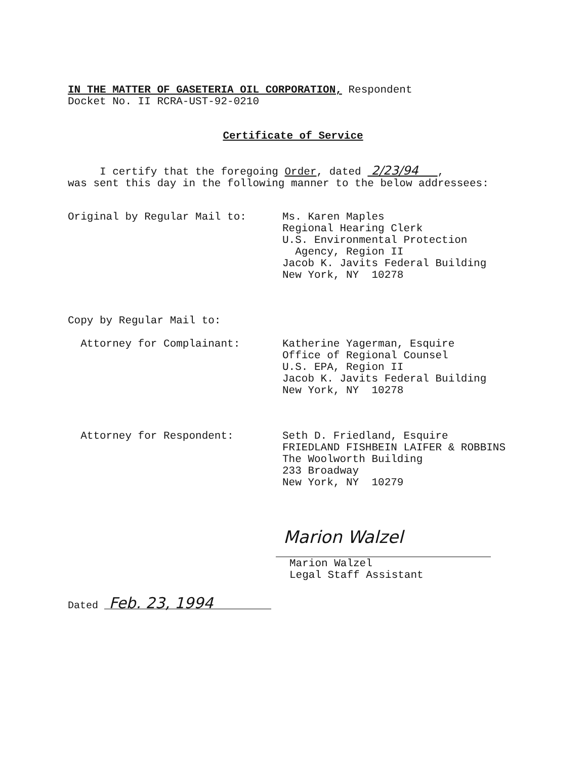IN THE MATTER OF GASETERIA OIL CORPORATION, Respondent
Docket No. II RCRA-UST-92-0210
Certificate of Service
I certify that the foregoing Order, dated 2/23/94 ,
was sent this day in the following manner to the below addressees:
Original by Regular Mail to: Ms. Karen Maples
Regional Hearing Clerk
U.S. Environmental Protection
Agency, Region II
Jacob K. Javits Federal Building
New York, NY 10278
Copy by Regular Mail to:
Attorney for Complainant: Katherine Yagerman, Esquire
Office of Regional Counsel
U.S. EPA, Region II
Jacob K. Javits Federal Building
New York, NY 10278
Attorney for Respondent: Seth D. Friedland, Esquire
FRIEDLAND FISHBEIN LAIFER & ROBBINS
The Woolworth Building
233 Broadway
New York, NY 10279
Marion Walzel
Marion Walzel
Legal Staff Assistant
Dated Feb. 23, 1994